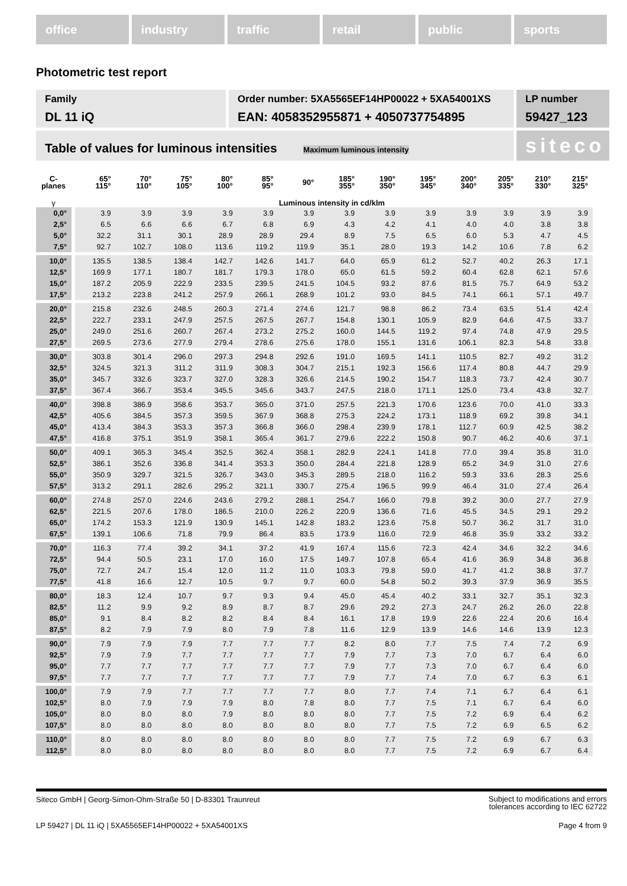office industry traffic retail public sports
Photometric test report
Family
DL 11 iQ
Order number: 5XA5565EF14HP00022 + 5XA54001XS
EAN: 4058352955871 + 4050737754895
LP number
59427_123
Table of values for luminous intensities Maximum luminous intensity
siteco
| C- planes | 65° 115° | 70° 110° | 75° 105° | 80° 100° | 85° 95° | 90° | 185° 355° | 190° 350° | 195° 345° | 200° 340° | 205° 335° | 210° 330° | 215° 325° |
| --- | --- | --- | --- | --- | --- | --- | --- | --- | --- | --- | --- | --- | --- |
| γ | Luminous intensity in cd/klm | | | | | | | | | | | | |
| 0,0° | 3.9 | 3.9 | 3.9 | 3.9 | 3.9 | 3.9 | 3.9 | 3.9 | 3.9 | 3.9 | 3.9 | 3.9 | 3.9 |
| 2,5° | 6.5 | 6.6 | 6.6 | 6.7 | 6.8 | 6.9 | 4.3 | 4.2 | 4.1 | 4.0 | 4.0 | 3.8 | 3.8 |
| 5,0° | 32.2 | 31.1 | 30.1 | 28.9 | 28.9 | 29.4 | 8.9 | 7.5 | 6.5 | 6.0 | 5.3 | 4.7 | 4.5 |
| 7,5° | 92.7 | 102.7 | 108.0 | 113.6 | 119.2 | 119.9 | 35.1 | 28.0 | 19.3 | 14.2 | 10.6 | 7.8 | 6.2 |
| 10,0° | 135.5 | 138.5 | 138.4 | 142.7 | 142.6 | 141.7 | 64.0 | 65.9 | 61.2 | 52.7 | 40.2 | 26.3 | 17.1 |
| 12,5° | 169.9 | 177.1 | 180.7 | 181.7 | 179.3 | 178.0 | 65.0 | 61.5 | 59.2 | 60.4 | 62.8 | 62.1 | 57.6 |
| 15,0° | 187.2 | 205.9 | 222.9 | 233.5 | 239.5 | 241.5 | 104.5 | 93.2 | 87.6 | 81.5 | 75.7 | 64.9 | 53.2 |
| 17,5° | 213.2 | 223.8 | 241.2 | 257.9 | 266.1 | 268.9 | 101.2 | 93.0 | 84.5 | 74.1 | 66.1 | 57.1 | 49.7 |
| 20,0° | 215.8 | 232.6 | 248.5 | 260.3 | 271.4 | 274.6 | 121.7 | 98.8 | 86.2 | 73.4 | 63.5 | 51.4 | 42.4 |
| 22,5° | 222.7 | 233.1 | 247.9 | 257.5 | 267.5 | 267.7 | 154.8 | 130.1 | 105.9 | 82.9 | 64.6 | 47.5 | 33.7 |
| 25,0° | 249.0 | 251.6 | 260.7 | 267.4 | 273.2 | 275.2 | 160.0 | 144.5 | 119.2 | 97.4 | 74.8 | 47.9 | 29.5 |
| 27,5° | 269.5 | 273.6 | 277.9 | 279.4 | 278.6 | 275.6 | 178.0 | 155.1 | 131.6 | 106.1 | 82.3 | 54.8 | 33.8 |
| 30,0° | 303.8 | 301.4 | 296.0 | 297.3 | 294.8 | 292.6 | 191.0 | 169.5 | 141.1 | 110.5 | 82.7 | 49.2 | 31.2 |
| 32,5° | 324.5 | 321.3 | 311.2 | 311.9 | 308.3 | 304.7 | 215.1 | 192.3 | 156.6 | 117.4 | 80.8 | 44.7 | 29.9 |
| 35,0° | 345.7 | 332.6 | 323.7 | 327.0 | 328.3 | 326.6 | 214.5 | 190.2 | 154.7 | 118.3 | 73.7 | 42.4 | 30.7 |
| 37,5° | 367.4 | 366.7 | 353.4 | 345.5 | 345.6 | 343.7 | 247.5 | 218.0 | 171.1 | 125.0 | 73.4 | 43.8 | 32.7 |
| 40,0° | 398.8 | 386.9 | 358.6 | 353.7 | 365.0 | 371.0 | 257.5 | 221.3 | 170.6 | 123.6 | 70.0 | 41.0 | 33.3 |
| 42,5° | 405.6 | 384.5 | 357.3 | 359.5 | 367.9 | 368.8 | 275.3 | 224.2 | 173.1 | 118.9 | 69.2 | 39.8 | 34.1 |
| 45,0° | 413.4 | 384.3 | 353.3 | 357.3 | 366.8 | 366.0 | 298.4 | 239.9 | 178.1 | 112.7 | 60.9 | 42.5 | 38.2 |
| 47,5° | 416.8 | 375.1 | 351.9 | 358.1 | 365.4 | 361.7 | 279.6 | 222.2 | 150.8 | 90.7 | 46.2 | 40.6 | 37.1 |
| 50,0° | 409.1 | 365.3 | 345.4 | 352.5 | 362.4 | 358.1 | 282.9 | 224.1 | 141.8 | 77.0 | 39.4 | 35.8 | 31.0 |
| 52,5° | 386.1 | 352.6 | 336.8 | 341.4 | 353.3 | 350.0 | 284.4 | 221.8 | 128.9 | 65.2 | 34.9 | 31.0 | 27.6 |
| 55,0° | 350.9 | 329.7 | 321.5 | 326.7 | 343.0 | 345.3 | 289.5 | 218.0 | 116.2 | 59.3 | 33.6 | 28.3 | 25.6 |
| 57,5° | 313.2 | 291.1 | 282.6 | 295.2 | 321.1 | 330.7 | 275.4 | 196.5 | 99.9 | 46.4 | 31.0 | 27.4 | 26.4 |
| 60,0° | 274.8 | 257.0 | 224.6 | 243.6 | 279.2 | 288.1 | 254.7 | 166.0 | 79.8 | 39.2 | 30.0 | 27.7 | 27.9 |
| 62,5° | 221.5 | 207.6 | 178.0 | 186.5 | 210.0 | 226.2 | 220.9 | 136.6 | 71.6 | 45.5 | 34.5 | 29.1 | 29.2 |
| 65,0° | 174.2 | 153.3 | 121.9 | 130.9 | 145.1 | 142.8 | 183.2 | 123.6 | 75.8 | 50.7 | 36.2 | 31.7 | 31.0 |
| 67,5° | 139.1 | 106.6 | 71.8 | 79.9 | 86.4 | 83.5 | 173.9 | 116.0 | 72.9 | 46.8 | 35.9 | 33.2 | 33.2 |
| 70,0° | 116.3 | 77.4 | 39.2 | 34.1 | 37.2 | 41.9 | 167.4 | 115.6 | 72.3 | 42.4 | 34.6 | 32.2 | 34.6 |
| 72,5° | 94.4 | 50.5 | 23.1 | 17.0 | 16.0 | 17.5 | 149.7 | 107.8 | 65.4 | 41.6 | 36.9 | 34.8 | 36.8 |
| 75,0° | 72.7 | 24.7 | 15.4 | 12.0 | 11.2 | 11.0 | 103.3 | 79.8 | 59.0 | 41.7 | 41.2 | 38.8 | 37.7 |
| 77,5° | 41.8 | 16.6 | 12.7 | 10.5 | 9.7 | 9.7 | 60.0 | 54.8 | 50.2 | 39.3 | 37.9 | 36.9 | 35.5 |
| 80,0° | 18.3 | 12.4 | 10.7 | 9.7 | 9.3 | 9.4 | 45.0 | 45.4 | 40.2 | 33.1 | 32.7 | 35.1 | 32.3 |
| 82,5° | 11.2 | 9.9 | 9.2 | 8.9 | 8.7 | 8.7 | 29.6 | 29.2 | 27.3 | 24.7 | 26.2 | 26.0 | 22.8 |
| 85,0° | 9.1 | 8.4 | 8.2 | 8.2 | 8.4 | 8.4 | 16.1 | 17.8 | 19.9 | 22.6 | 22.4 | 20.6 | 16.4 |
| 87,5° | 8.2 | 7.9 | 7.9 | 8.0 | 7.9 | 7.8 | 11.6 | 12.9 | 13.9 | 14.6 | 14.6 | 13.9 | 12.3 |
| 90,0° | 7.9 | 7.9 | 7.9 | 7.7 | 7.7 | 7.7 | 8.2 | 8.0 | 7.7 | 7.5 | 7.4 | 7.2 | 6.9 |
| 92,5° | 7.9 | 7.9 | 7.7 | 7.7 | 7.7 | 7.7 | 7.9 | 7.7 | 7.3 | 7.0 | 6.7 | 6.4 | 6.0 |
| 95,0° | 7.7 | 7.7 | 7.7 | 7.7 | 7.7 | 7.7 | 7.9 | 7.7 | 7.3 | 7.0 | 6.7 | 6.4 | 6.0 |
| 97,5° | 7.7 | 7.7 | 7.7 | 7.7 | 7.7 | 7.7 | 7.9 | 7.7 | 7.4 | 7.0 | 6.7 | 6.3 | 6.1 |
| 100,0° | 7.9 | 7.9 | 7.7 | 7.7 | 7.7 | 7.7 | 8.0 | 7.7 | 7.4 | 7.1 | 6.7 | 6.4 | 6.1 |
| 102,5° | 8.0 | 7.9 | 7.9 | 7.9 | 8.0 | 7.8 | 8.0 | 7.7 | 7.5 | 7.1 | 6.7 | 6.4 | 6.0 |
| 105,0° | 8.0 | 8.0 | 8.0 | 7.9 | 8.0 | 8.0 | 8.0 | 7.7 | 7.5 | 7.2 | 6.9 | 6.4 | 6.2 |
| 107,5° | 8.0 | 8.0 | 8.0 | 8.0 | 8.0 | 8.0 | 8.0 | 7.7 | 7.5 | 7.2 | 6.9 | 6.5 | 6.2 |
| 110,0° | 8.0 | 8.0 | 8.0 | 8.0 | 8.0 | 8.0 | 8.0 | 7.7 | 7.5 | 7.2 | 6.9 | 6.7 | 6.3 |
| 112,5° | 8.0 | 8.0 | 8.0 | 8.0 | 8.0 | 8.0 | 8.0 | 7.7 | 7.5 | 7.2 | 6.9 | 6.7 | 6.4 |
Siteco GmbH | Georg-Simon-Ohm-Straße 50 | D-83301 Traunreut
Subject to modifications and errors
tolerances according to IEC 62722
LP 59427 | DL 11 iQ | 5XA5565EF14HP00022 + 5XA54001XS
Page 4 from 9